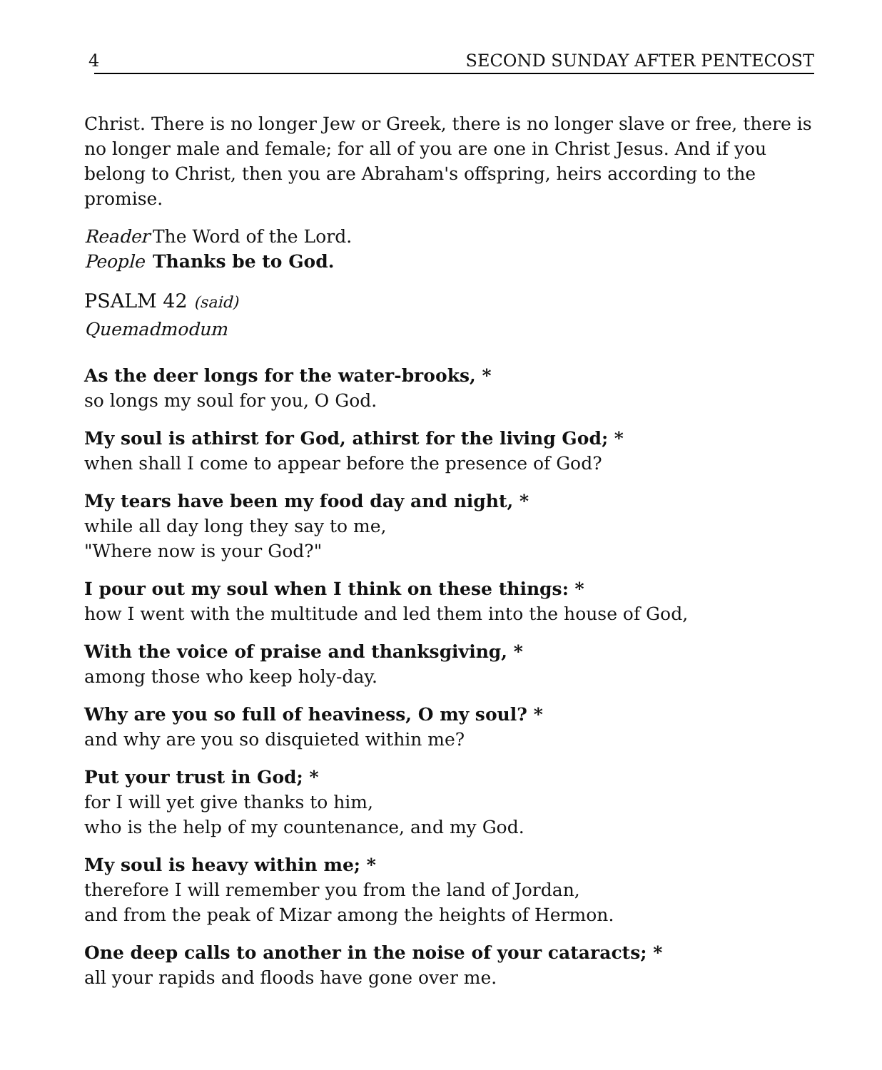4 SECOND SUNDAY AFTER PENTECOST
Christ. There is no longer Jew or Greek, there is no longer slave or free, there is no longer male and female; for all of you are one in Christ Jesus. And if you belong to Christ, then you are Abraham's offspring, heirs according to the promise.
Reader The Word of the Lord.
People Thanks be to God.
PSALM 42 (said)
Quemadmodum
As the deer longs for the water-brooks, *
so longs my soul for you, O God.
My soul is athirst for God, athirst for the living God; *
when shall I come to appear before the presence of God?
My tears have been my food day and night, *
while all day long they say to me,
"Where now is your God?"
I pour out my soul when I think on these things: *
how I went with the multitude and led them into the house of God,
With the voice of praise and thanksgiving, *
among those who keep holy-day.
Why are you so full of heaviness, O my soul? *
and why are you so disquieted within me?
Put your trust in God; *
for I will yet give thanks to him,
who is the help of my countenance, and my God.
My soul is heavy within me; *
therefore I will remember you from the land of Jordan,
and from the peak of Mizar among the heights of Hermon.
One deep calls to another in the noise of your cataracts; *
all your rapids and floods have gone over me.